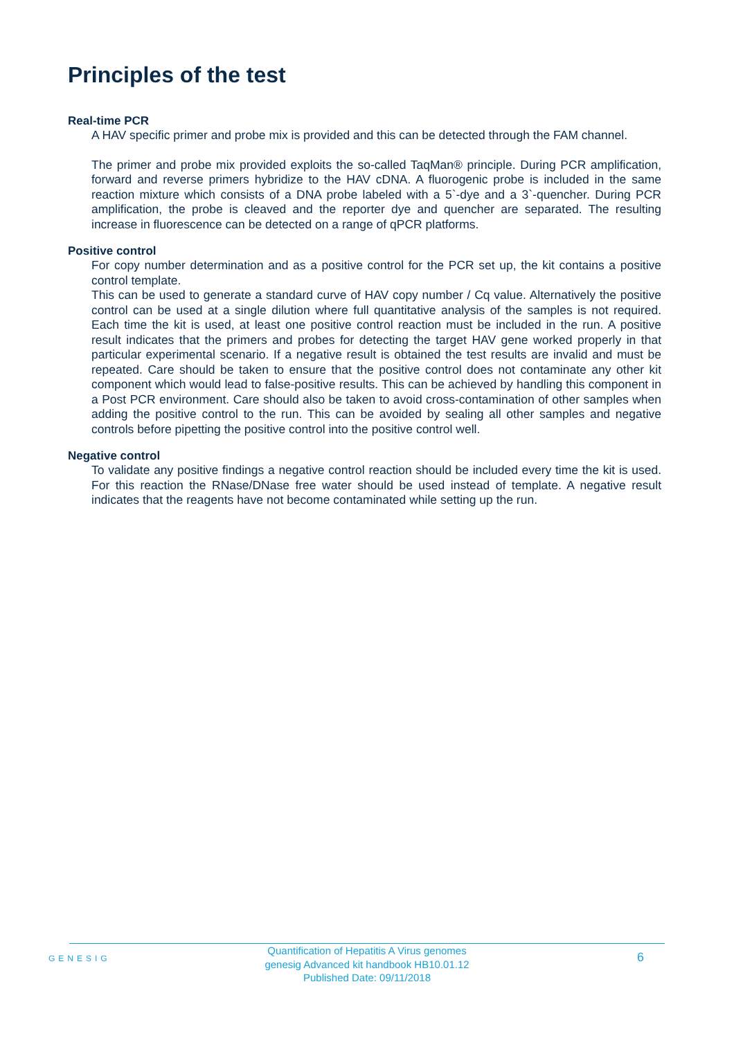Principles of the test
Real-time PCR
A HAV specific primer and probe mix is provided and this can be detected through the FAM channel.
The primer and probe mix provided exploits the so-called TaqMan® principle. During PCR amplification, forward and reverse primers hybridize to the HAV cDNA. A fluorogenic probe is included in the same reaction mixture which consists of a DNA probe labeled with a 5`-dye and a 3`-quencher. During PCR amplification, the probe is cleaved and the reporter dye and quencher are separated. The resulting increase in fluorescence can be detected on a range of qPCR platforms.
Positive control
For copy number determination and as a positive control for the PCR set up, the kit contains a positive control template.
This can be used to generate a standard curve of HAV copy number / Cq value. Alternatively the positive control can be used at a single dilution where full quantitative analysis of the samples is not required. Each time the kit is used, at least one positive control reaction must be included in the run. A positive result indicates that the primers and probes for detecting the target HAV gene worked properly in that particular experimental scenario. If a negative result is obtained the test results are invalid and must be repeated. Care should be taken to ensure that the positive control does not contaminate any other kit component which would lead to false-positive results. This can be achieved by handling this component in a Post PCR environment. Care should also be taken to avoid cross-contamination of other samples when adding the positive control to the run. This can be avoided by sealing all other samples and negative controls before pipetting the positive control into the positive control well.
Negative control
To validate any positive findings a negative control reaction should be included every time the kit is used. For this reaction the RNase/DNase free water should be used instead of template. A negative result indicates that the reagents have not become contaminated while setting up the run.
GENESIG
Quantification of Hepatitis A Virus genomes
genesig Advanced kit handbook HB10.01.12
Published Date: 09/11/2018
6